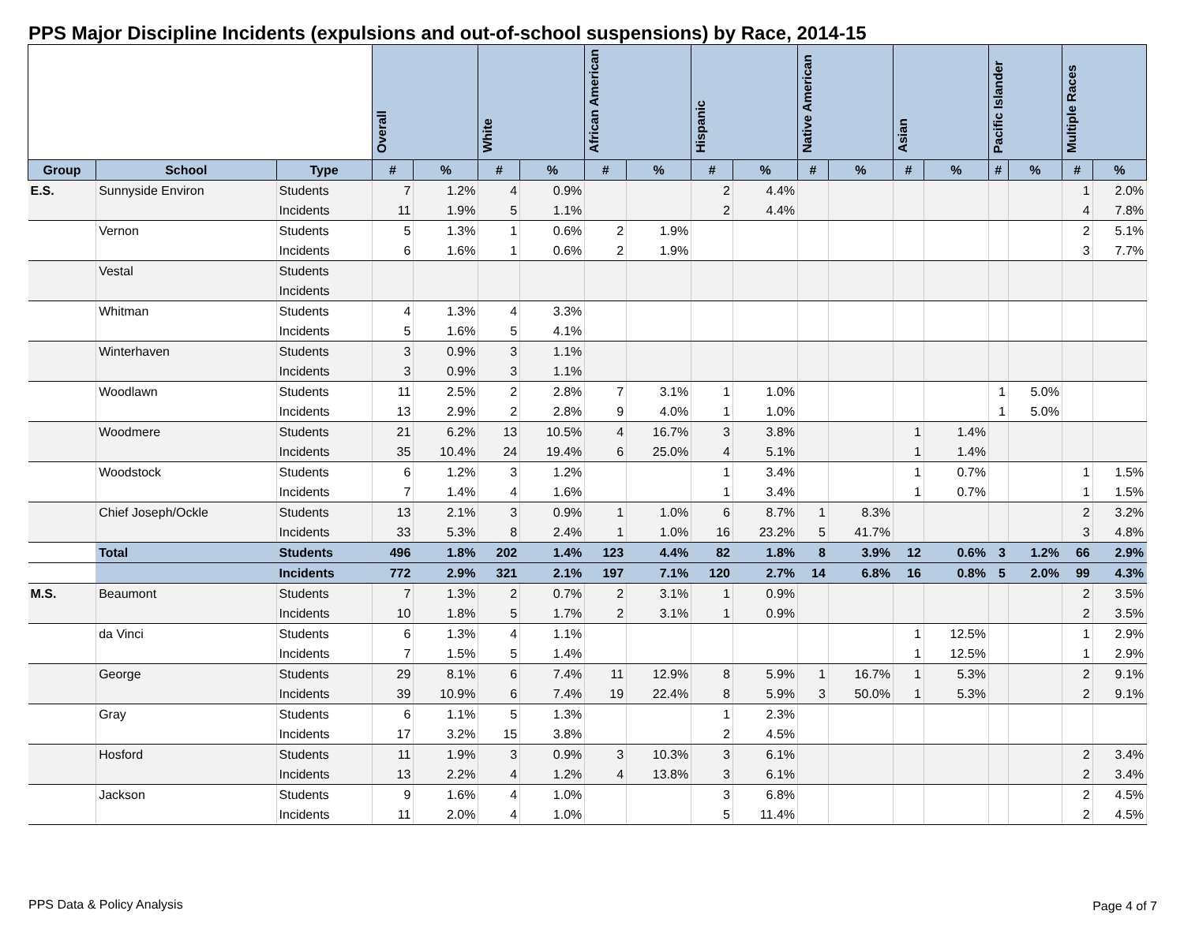PPS Major Discipline Incidents (expulsions and out-of-school suspensions) by Race, 2014-15
| | | | Overall | | White | | African American | | Hispanic | | Native American | | Asian | | Pacific Islander | | Multiple Races | |
| --- | --- | --- | --- | --- | --- | --- | --- | --- | --- | --- | --- | --- | --- | --- | --- | --- | --- | --- |
| Group | School | Type | # | % | # | % | # | % | # | % | # | % | # | % | # | % | # | % |
| E.S. | Sunnyside Environ | Students | 7 | 1.2% | 4 | 0.9% | | | 2 | 4.4% | | | | | | | 1 | 2.0% |
| | | Incidents | 11 | 1.9% | 5 | 1.1% | | | 2 | 4.4% | | | | | | | 4 | 7.8% |
| | Vernon | Students | 5 | 1.3% | 1 | 0.6% | 2 | 1.9% | | | | | | | | | 2 | 5.1% |
| | | Incidents | 6 | 1.6% | 1 | 0.6% | 2 | 1.9% | | | | | | | | | 3 | 7.7% |
| | Vestal | Students | | | | | | | | | | | | | | | | |
| | | Incidents | | | | | | | | | | | | | | | | |
| | Whitman | Students | 4 | 1.3% | 4 | 3.3% | | | | | | | | | | | | |
| | | Incidents | 5 | 1.6% | 5 | 4.1% | | | | | | | | | | | | |
| | Winterhaven | Students | 3 | 0.9% | 3 | 1.1% | | | | | | | | | | | | |
| | | Incidents | 3 | 0.9% | 3 | 1.1% | | | | | | | | | | | | |
| | Woodlawn | Students | 11 | 2.5% | 2 | 2.8% | 7 | 3.1% | 1 | 1.0% | | | | | 1 | 5.0% | | |
| | | Incidents | 13 | 2.9% | 2 | 2.8% | 9 | 4.0% | 1 | 1.0% | | | | | 1 | 5.0% | | |
| | Woodmere | Students | 21 | 6.2% | 13 | 10.5% | 4 | 16.7% | 3 | 3.8% | | | 1 | 1.4% | | | | |
| | | Incidents | 35 | 10.4% | 24 | 19.4% | 6 | 25.0% | 4 | 5.1% | | | 1 | 1.4% | | | | |
| | Woodstock | Students | 6 | 1.2% | 3 | 1.2% | | | 1 | 3.4% | | | 1 | 0.7% | | | 1 | 1.5% |
| | | Incidents | 7 | 1.4% | 4 | 1.6% | | | 1 | 3.4% | | | 1 | 0.7% | | | 1 | 1.5% |
| | Chief Joseph/Ockle | Students | 13 | 2.1% | 3 | 0.9% | 1 | 1.0% | 6 | 8.7% | 1 | 8.3% | | | | | 2 | 3.2% |
| | | Incidents | 33 | 5.3% | 8 | 2.4% | 1 | 1.0% | 16 | 23.2% | 5 | 41.7% | | | | | 3 | 4.8% |
| | Total | Students | 496 | 1.8% | 202 | 1.4% | 123 | 4.4% | 82 | 1.8% | 8 | 3.9% | 12 | 0.6% | 3 | 1.2% | 66 | 2.9% |
| | | Incidents | 772 | 2.9% | 321 | 2.1% | 197 | 7.1% | 120 | 2.7% | 14 | 6.8% | 16 | 0.8% | 5 | 2.0% | 99 | 4.3% |
| M.S. | Beaumont | Students | 7 | 1.3% | 2 | 0.7% | 2 | 3.1% | 1 | 0.9% | | | | | | | 2 | 3.5% |
| | | Incidents | 10 | 1.8% | 5 | 1.7% | 2 | 3.1% | 1 | 0.9% | | | | | | | 2 | 3.5% |
| | da Vinci | Students | 6 | 1.3% | 4 | 1.1% | | | | | | | 1 | 12.5% | | | 1 | 2.9% |
| | | Incidents | 7 | 1.5% | 5 | 1.4% | | | | | | | 1 | 12.5% | | | 1 | 2.9% |
| | George | Students | 29 | 8.1% | 6 | 7.4% | 11 | 12.9% | 8 | 5.9% | 1 | 16.7% | 1 | 5.3% | | | 2 | 9.1% |
| | | Incidents | 39 | 10.9% | 6 | 7.4% | 19 | 22.4% | 8 | 5.9% | 3 | 50.0% | 1 | 5.3% | | | 2 | 9.1% |
| | Gray | Students | 6 | 1.1% | 5 | 1.3% | | | 1 | 2.3% | | | | | | | | |
| | | Incidents | 17 | 3.2% | 15 | 3.8% | | | 2 | 4.5% | | | | | | | | |
| | Hosford | Students | 11 | 1.9% | 3 | 0.9% | 3 | 10.3% | 3 | 6.1% | | | | | | | 2 | 3.4% |
| | | Incidents | 13 | 2.2% | 4 | 1.2% | 4 | 13.8% | 3 | 6.1% | | | | | | | 2 | 3.4% |
| | Jackson | Students | 9 | 1.6% | 4 | 1.0% | | | 3 | 6.8% | | | | | | | 2 | 4.5% |
| | | Incidents | 11 | 2.0% | 4 | 1.0% | | | 5 | 11.4% | | | | | | | 2 | 4.5% |
PPS Data & Policy Analysis Page 4 of 7